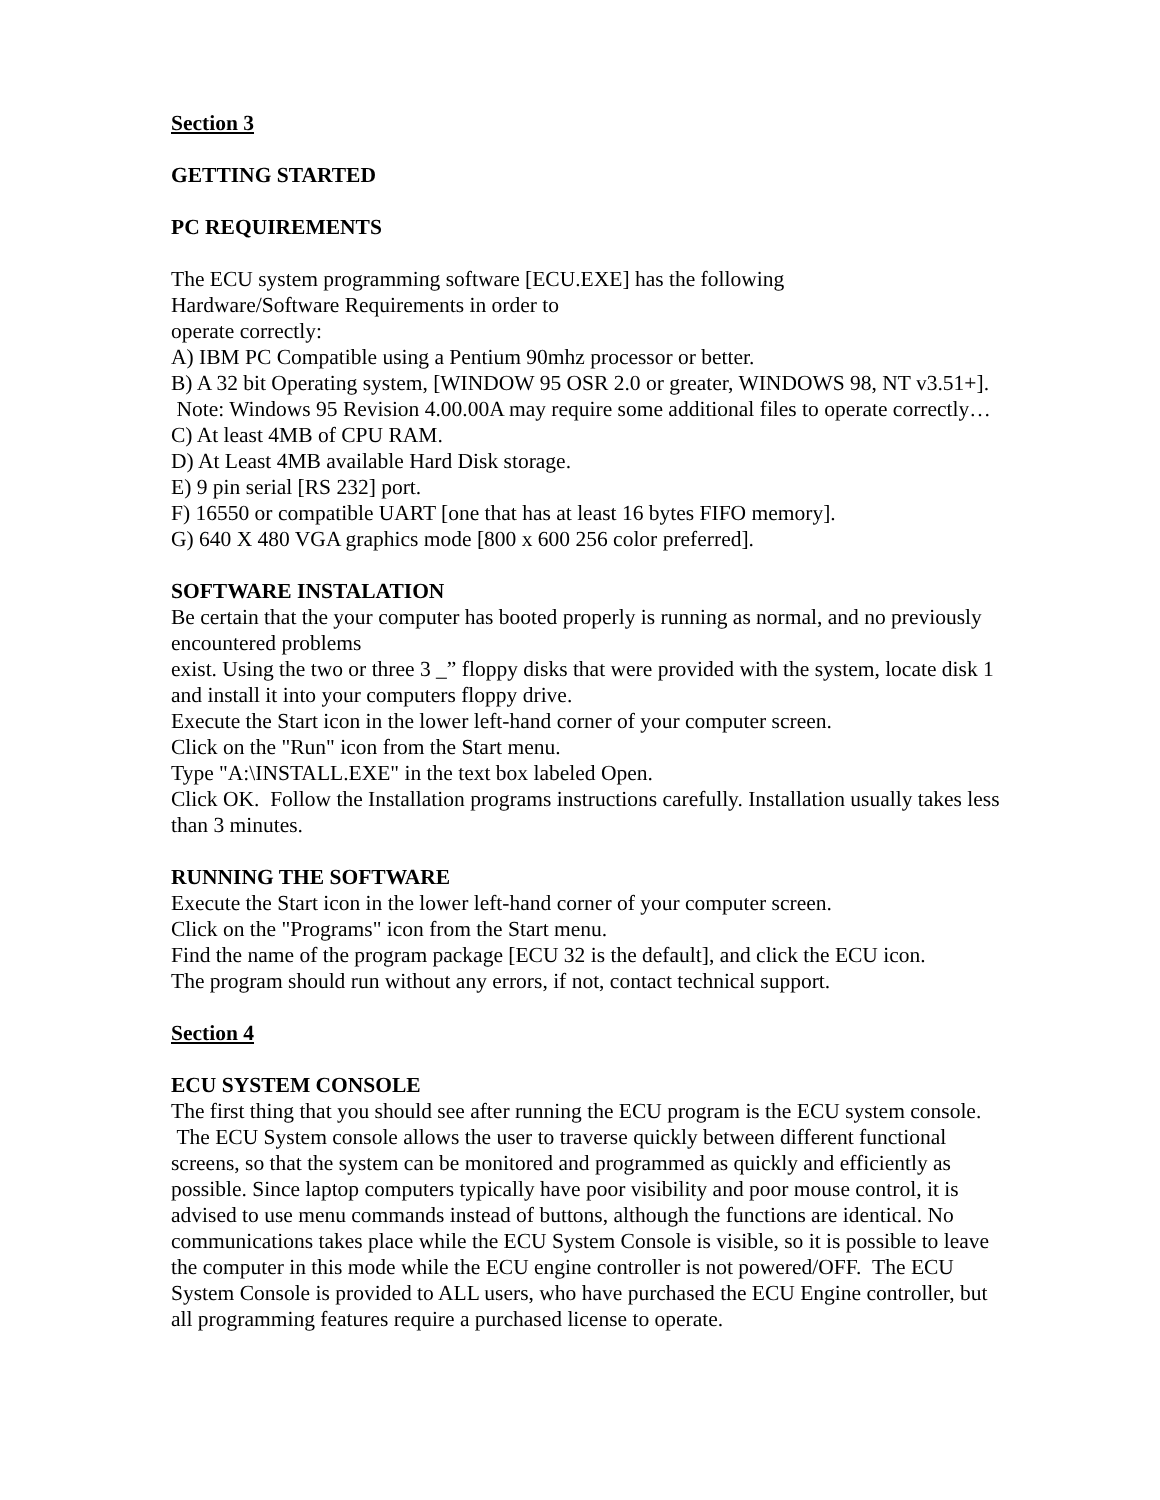Section 3
GETTING STARTED
PC REQUIREMENTS
The ECU system programming software [ECU.EXE] has the following
Hardware/Software Requirements in order to
operate correctly:
A) IBM PC Compatible using a Pentium 90mhz processor or better.
B) A 32 bit Operating system, [WINDOW 95 OSR 2.0 or greater, WINDOWS 98, NT v3.51+]. Note: Windows 95 Revision 4.00.00A may require some additional files to operate correctly…
C) At least 4MB of CPU RAM.
D) At Least 4MB available Hard Disk storage.
E) 9 pin serial [RS 232] port.
F) 16550 or compatible UART [one that has at least 16 bytes FIFO memory].
G) 640 X 480 VGA graphics mode [800 x 600 256 color preferred].
SOFTWARE INSTALATION
Be certain that the your computer has booted properly is running as normal, and no previously encountered problems
exist. Using the two or three 3 _” floppy disks that were provided with the system, locate disk 1 and install it into your computers floppy drive.
Execute the Start icon in the lower left-hand corner of your computer screen.
Click on the "Run" icon from the Start menu.
Type "A:\INSTALL.EXE" in the text box labeled Open.
Click OK. Follow the Installation programs instructions carefully. Installation usually takes less than 3 minutes.
RUNNING THE SOFTWARE
Execute the Start icon in the lower left-hand corner of your computer screen.
Click on the "Programs" icon from the Start menu.
Find the name of the program package [ECU 32 is the default], and click the ECU icon.
The program should run without any errors, if not, contact technical support.
Section 4
ECU SYSTEM CONSOLE
The first thing that you should see after running the ECU program is the ECU system console. The ECU System console allows the user to traverse quickly between different functional screens, so that the system can be monitored and programmed as quickly and efficiently as possible. Since laptop computers typically have poor visibility and poor mouse control, it is advised to use menu commands instead of buttons, although the functions are identical. No communications takes place while the ECU System Console is visible, so it is possible to leave the computer in this mode while the ECU engine controller is not powered/OFF. The ECU System Console is provided to ALL users, who have purchased the ECU Engine controller, but all programming features require a purchased license to operate.